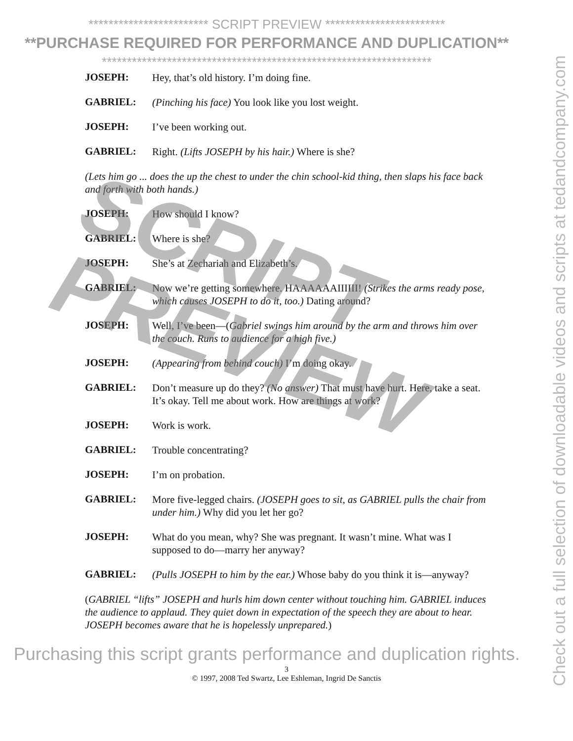************************ SCRIPT PREVIEW ************************
**PURCHASE REQUIRED FOR PERFORMANCE AND DUPLICATION**
******************************************************************
JOSEPH:
Hey, that’s old history. I’m doing fine.
GABRIEL:
(Pinching his face) You look like you lost weight.
JOSEPH:
I’ve been working out.
GABRIEL:
Right. (Lifts JOSEPH by his hair.) Where is she?
(Lets him go ... does the up the chest to under the chin school-kid thing, then slaps his face back and forth with both hands.)
JOSEPH:
How should I know?
GABRIEL:
Where is she?
JOSEPH:
She’s at Zechariah and Elizabeth’s.
GABRIEL:
Now we’re getting somewhere. HAAAAAAIIIIII! (Strikes the arms ready pose, which causes JOSEPH to do it, too.) Dating around?
JOSEPH:
Well, I’ve been—(Gabriel swings him around by the arm and throws him over the couch. Runs to audience for a high five.)
JOSEPH:
(Appearing from behind couch) I’m doing okay.
GABRIEL:
Don’t measure up do they? (No answer) That must have hurt. Here, take a seat. It’s okay. Tell me about work. How are things at work?
JOSEPH:
Work is work.
GABRIEL:
Trouble concentrating?
JOSEPH:
I’m on probation.
GABRIEL:
More five-legged chairs. (JOSEPH goes to sit, as GABRIEL pulls the chair from under him.) Why did you let her go?
JOSEPH:
What do you mean, why? She was pregnant. It wasn’t mine. What was I supposed to do—marry her anyway?
GABRIEL:
(Pulls JOSEPH to him by the ear.) Whose baby do you think it is—anyway?
(GABRIEL “lifts” JOSEPH and hurls him down center without touching him. GABRIEL induces the audience to applaud. They quiet down in expectation of the speech they are about to hear. JOSEPH becomes aware that he is hopelessly unprepared.)
Purchasing this script grants performance and duplication rights.
3
© 1997, 2008 Ted Swartz, Lee Eshleman, Ingrid De Sanctis
Check out a full selection of downloadable videos and scripts at tedandcompany.com
SCRIPT
PREVIEW